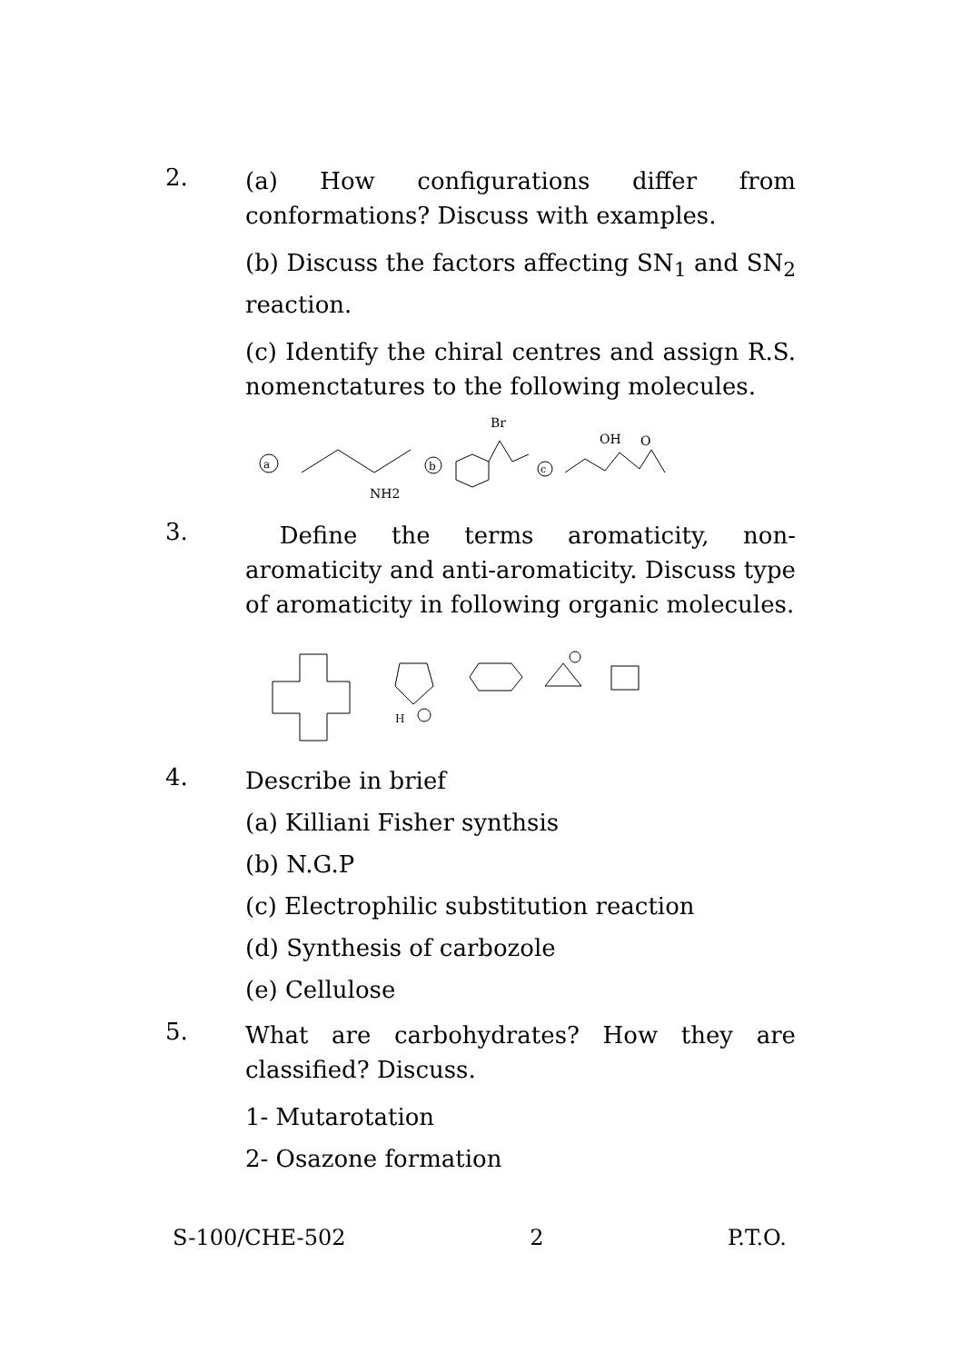2.
(a) How configurations differ from conformations? Discuss with examples.
(b) Discuss the factors affecting SN<sub>1</sub> and SN<sub>2</sub> reaction.
(c) Identify the chiral centres and assign R.S. nomenctatures to the following molecules.
a
NH2
b
Br
c
OH
O
3.
Define the terms aromaticity, non-aromaticity and anti-aromaticity. Discuss type of aromaticity in following organic molecules.
H
4.
Describe in brief
(a) Killiani Fisher synthsis
(b) N.G.P
(c) Electrophilic substitution reaction
(d) Synthesis of carbozole
(e) Cellulose
5.
What are carbohydrates? How they are classified? Discuss.
1- Mutarotation
2- Osazone formation
S-100/CHE-502 2 P.T.O.